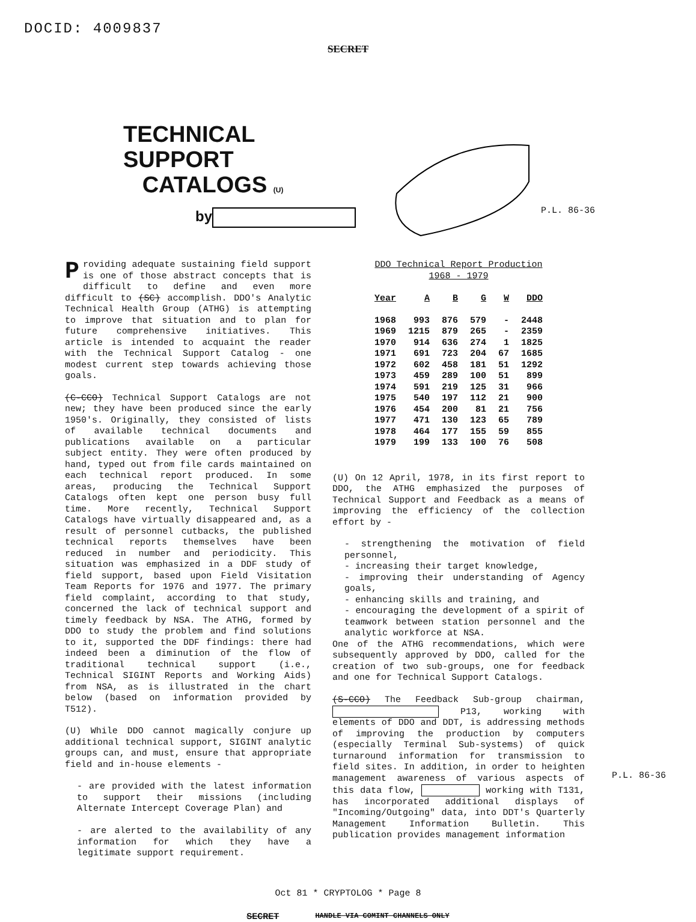DOCID: 4009837
SECRET
TECHNICAL SUPPORT
CATALOGS (U)
by
P.L. 86-36
Providing adequate sustaining field support is one of those abstract concepts that is difficult to define and even more difficult to (SC) accomplish. DDO's Analytic Technical Health Group (ATHG) is attempting to improve that situation and to plan for future comprehensive initiatives. This article is intended to acquaint the reader with the Technical Support Catalog - one modest current step towards achieving those goals.
(C-CCO) Technical Support Catalogs are not new; they have been produced since the early 1950's. Originally, they consisted of lists of available technical documents and publications available on a particular subject entity. They were often produced by hand, typed out from file cards maintained on each technical report produced. In some areas, producing the Technical Support Catalogs often kept one person busy full time. More recently, Technical Support Catalogs have virtually disappeared and, as a result of personnel cutbacks, the published technical reports themselves have been reduced in number and periodicity. This situation was emphasized in a DDF study of field support, based upon Field Visitation Team Reports for 1976 and 1977. The primary field complaint, according to that study, concerned the lack of technical support and timely feedback by NSA. The ATHG, formed by DDO to study the problem and find solutions to it, supported the DDF findings: there had indeed been a diminution of the flow of traditional technical support (i.e., Technical SIGINT Reports and Working Aids) from NSA, as is illustrated in the chart below (based on information provided by T512).
(U) While DDO cannot magically conjure up additional technical support, SIGINT analytic groups can, and must, ensure that appropriate field and in-house elements -
- are provided with the latest information to support their missions (including Alternate Intercept Coverage Plan) and
- are alerted to the availability of any information for which they have a legitimate support requirement.
DDO Technical Report Production
1968 - 1979
| Year | A | B | G | W | DDO |
| --- | --- | --- | --- | --- | --- |
| 1968 | 993 | 876 | 579 | - | 2448 |
| 1969 | 1215 | 879 | 265 | - | 2359 |
| 1970 | 914 | 636 | 274 | 1 | 1825 |
| 1971 | 691 | 723 | 204 | 67 | 1685 |
| 1972 | 602 | 458 | 181 | 51 | 1292 |
| 1973 | 459 | 289 | 100 | 51 | 899 |
| 1974 | 591 | 219 | 125 | 31 | 966 |
| 1975 | 540 | 197 | 112 | 21 | 900 |
| 1976 | 454 | 200 | 81 | 21 | 756 |
| 1977 | 471 | 130 | 123 | 65 | 789 |
| 1978 | 464 | 177 | 155 | 59 | 855 |
| 1979 | 199 | 133 | 100 | 76 | 508 |
(U) On 12 April, 1978, in its first report to DDO, the ATHG emphasized the purposes of Technical Support and Feedback as a means of improving the efficiency of the collection effort by -
- strengthening the motivation of field personnel,
- increasing their target knowledge,
- improving their understanding of Agency goals,
- enhancing skills and training, and
- encouraging the development of a spirit of teamwork between station personnel and the analytic workforce at NSA.
One of the ATHG recommendations, which were subsequently approved by DDO, called for the creation of two sub-groups, one for feedback and one for Technical Support Catalogs.
(S-CCO) The Feedback Sub-group chairman, P13, working with elements of DDO and DDT, is addressing methods of improving the production by computers (especially Terminal Sub-systems) of quick turnaround information for transmission to field sites. In addition, in order to heighten management awareness of various aspects of this data flow, working with T131, has incorporated additional displays of "Incoming/Outgoing" data, into DDT's Quarterly Management Information Bulletin. This publication provides management information
P.L. 86-36
Oct 81 * CRYPTOLOG * Page 8
SECRET HANDLE VIA COMINT CHANNELS ONLY